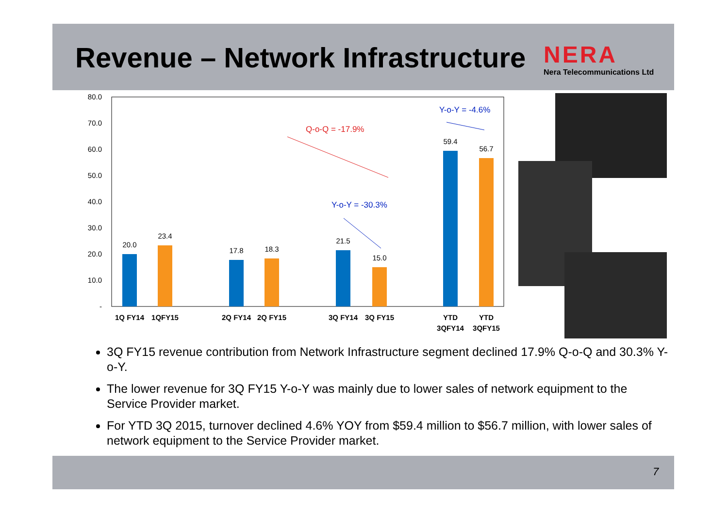Revenue – Network Infrastructure
NERA
Nera Telecommunications Ltd
80.0
70.0
60.0
50.0
40.0
30.0
20.0
10.0
-
20.0
23.4
17.8
18.3
21.5
15.0
59.4
56.7
1Q FY14
1QFY15
2Q FY14
2Q FY15
3Q FY14
3Q FY15
YTD
3QFY14
YTD
3QFY15
Q-o-Q = -17.9%
Y-o-Y = -30.3%
Y-o-Y = -4.6%
3Q FY15 revenue contribution from Network Infrastructure segment declined 17.9% Q-o-Q and 30.3% Y-o-Y.
The lower revenue for 3Q FY15 Y-o-Y was mainly due to lower sales of network equipment to the Service Provider market.
For YTD 3Q 2015, turnover declined 4.6% YOY from $59.4 million to $56.7 million, with lower sales of network equipment to the Service Provider market.
7